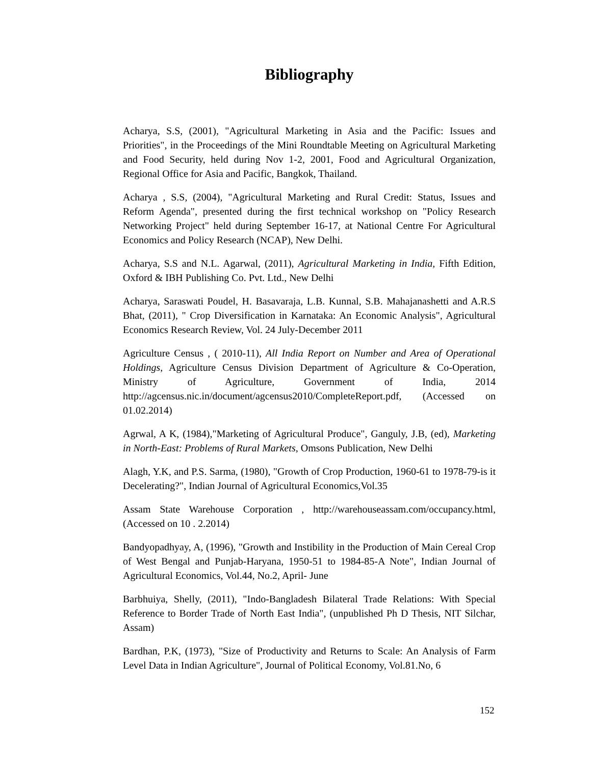Bibliography
Acharya, S.S, (2001), "Agricultural Marketing in Asia and the Pacific: Issues and Priorities", in the Proceedings of the Mini Roundtable Meeting on Agricultural Marketing and Food Security, held during Nov 1-2, 2001, Food and Agricultural Organization, Regional Office for Asia and Pacific, Bangkok, Thailand.
Acharya , S.S, (2004), "Agricultural Marketing and Rural Credit: Status, Issues and Reform Agenda", presented during the first technical workshop on "Policy Research Networking Project" held during September 16-17, at National Centre For Agricultural Economics and Policy Research (NCAP), New Delhi.
Acharya, S.S and N.L. Agarwal, (2011), Agricultural Marketing in India, Fifth Edition, Oxford & IBH Publishing Co. Pvt. Ltd., New Delhi
Acharya, Saraswati Poudel, H. Basavaraja, L.B. Kunnal, S.B. Mahajanashetti and A.R.S Bhat, (2011), " Crop Diversification in Karnataka: An Economic Analysis", Agricultural Economics Research Review, Vol. 24 July-December 2011
Agriculture Census , ( 2010-11), All India Report on Number and Area of Operational Holdings, Agriculture Census Division Department of Agriculture & Co-Operation, Ministry of Agriculture, Government of India, 2014 http://agcensus.nic.in/document/agcensus2010/CompleteReport.pdf, (Accessed on 01.02.2014)
Agrwal, A K, (1984),"Marketing of Agricultural Produce", Ganguly, J.B, (ed), Marketing in North-East: Problems of Rural Markets, Omsons Publication, New Delhi
Alagh, Y.K, and P.S. Sarma, (1980), "Growth of Crop Production, 1960-61 to 1978-79-is it Decelerating?", Indian Journal of Agricultural Economics,Vol.35
Assam State Warehouse Corporation , http://warehouseassam.com/occupancy.html, (Accessed on 10 . 2.2014)
Bandyopadhyay, A, (1996), "Growth and Instibility in the Production of Main Cereal Crop of West Bengal and Punjab-Haryana, 1950-51 to 1984-85-A Note", Indian Journal of Agricultural Economics, Vol.44, No.2, April- June
Barbhuiya, Shelly, (2011), "Indo-Bangladesh Bilateral Trade Relations: With Special Reference to Border Trade of North East India", (unpublished Ph D Thesis, NIT Silchar, Assam)
Bardhan, P.K, (1973), "Size of Productivity and Returns to Scale: An Analysis of Farm Level Data in Indian Agriculture", Journal of Political Economy, Vol.81.No, 6
152